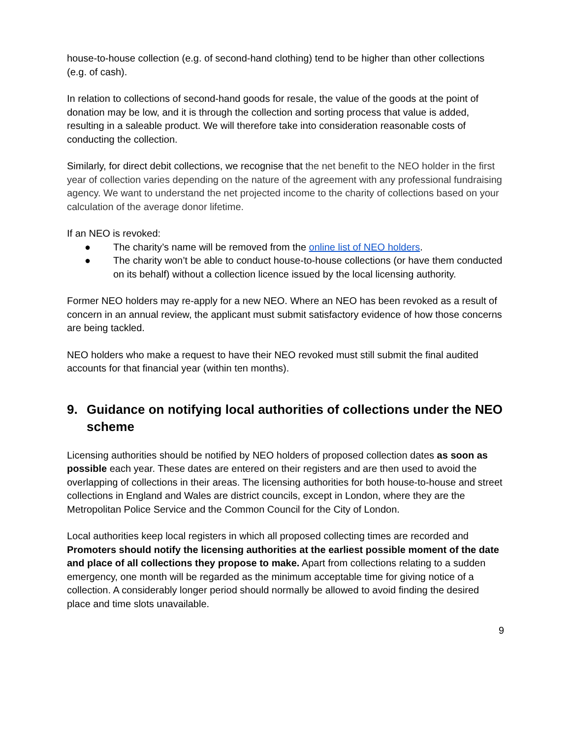house-to-house collection (e.g. of second-hand clothing) tend to be higher than other collections (e.g. of cash).
In relation to collections of second-hand goods for resale, the value of the goods at the point of donation may be low, and it is through the collection and sorting process that value is added, resulting in a saleable product. We will therefore take into consideration reasonable costs of conducting the collection.
Similarly, for direct debit collections, we recognise that the net benefit to the NEO holder in the first year of collection varies depending on the nature of the agreement with any professional fundraising agency. We want to understand the net projected income to the charity of collections based on your calculation of the average donor lifetime.
If an NEO is revoked:
● The charity’s name will be removed from the online list of NEO holders.
● The charity won’t be able to conduct house-to-house collections (or have them conducted on its behalf) without a collection licence issued by the local licensing authority.
Former NEO holders may re-apply for a new NEO. Where an NEO has been revoked as a result of concern in an annual review, the applicant must submit satisfactory evidence of how those concerns are being tackled.
NEO holders who make a request to have their NEO revoked must still submit the final audited accounts for that financial year (within ten months).
9. Guidance on notifying local authorities of collections under the NEO scheme
Licensing authorities should be notified by NEO holders of proposed collection dates as soon as possible each year. These dates are entered on their registers and are then used to avoid the overlapping of collections in their areas. The licensing authorities for both house-to-house and street collections in England and Wales are district councils, except in London, where they are the Metropolitan Police Service and the Common Council for the City of London.
Local authorities keep local registers in which all proposed collecting times are recorded and Promoters should notify the licensing authorities at the earliest possible moment of the date and place of all collections they propose to make. Apart from collections relating to a sudden emergency, one month will be regarded as the minimum acceptable time for giving notice of a collection. A considerably longer period should normally be allowed to avoid finding the desired place and time slots unavailable.
9